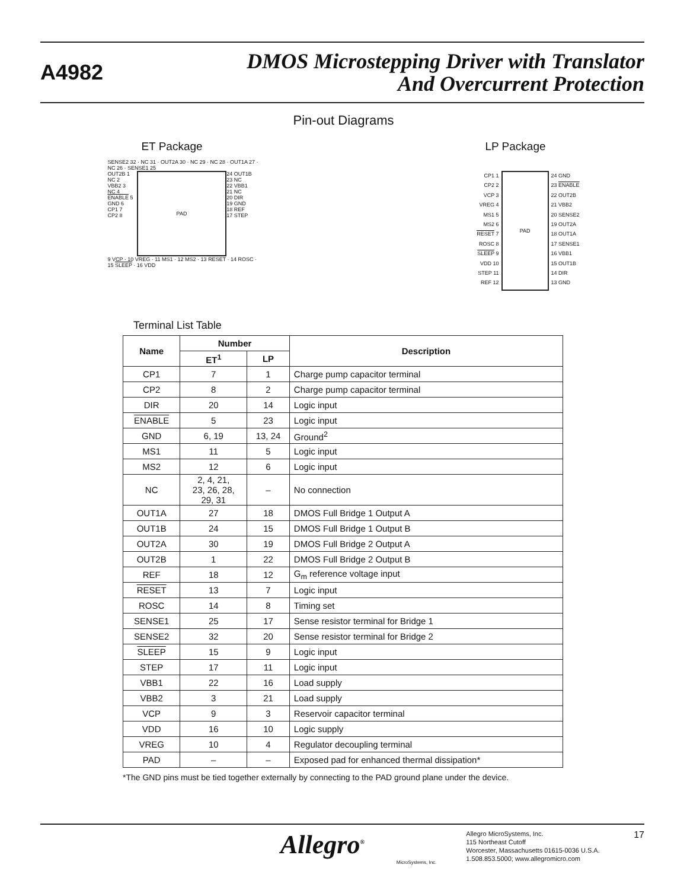A4982
DMOS Microstepping Driver with Translator
And Overcurrent Protection
Pin-out Diagrams
ET Package LP Package
SENSE2 32 · NC 31 · OUT2A 30 · NC 29 · NC 28 · OUT1A 27 · NC 26 · SENSE1 25
OUT2B 1
NC 2
VBB2 3
NC 4
ENABLE 5
GND 6
CP1 7
CP2 8
PAD
24 OUT1B
23 NC
22 VBB1
21 NC
20 DIR
19 GND
18 REF
17 STEP
9 VCP · 10 VREG · 11 MS1 · 12 MS2 · 13 RESET · 14 ROSC · 15 SLEEP · 16 VDD
CP1 1
CP2 2
VCP 3
VREG 4
MS1 5
MS2 6
RESET 7
ROSC 8
SLEEP 9
VDD 10
STEP 11
REF 12
PAD
24 GND
23 ENABLE
22 OUT2B
21 VBB2
20 SENSE2
19 OUT2A
18 OUT1A
17 SENSE1
16 VBB1
15 OUT1B
14 DIR
13 GND
Terminal List Table
| Name | Number | | Description |
| --- | --- | --- | --- |
| | ET<sup>1</sup> | LP | |
| CP1 | 7 | 1 | Charge pump capacitor terminal |
| CP2 | 8 | 2 | Charge pump capacitor terminal |
| DIR | 20 | 14 | Logic input |
| ENABLE | 5 | 23 | Logic input |
| GND | 6, 19 | 13, 24 | Ground<sup>2</sup> |
| MS1 | 11 | 5 | Logic input |
| MS2 | 12 | 6 | Logic input |
| NC | 2, 4, 21, 23, 26, 28, 29, 31 | – | No connection |
| OUT1A | 27 | 18 | DMOS Full Bridge 1 Output A |
| OUT1B | 24 | 15 | DMOS Full Bridge 1 Output B |
| OUT2A | 30 | 19 | DMOS Full Bridge 2 Output A |
| OUT2B | 1 | 22 | DMOS Full Bridge 2 Output B |
| REF | 18 | 12 | G<sub>m</sub> reference voltage input |
| RESET | 13 | 7 | Logic input |
| ROSC | 14 | 8 | Timing set |
| SENSE1 | 25 | 17 | Sense resistor terminal for Bridge 1 |
| SENSE2 | 32 | 20 | Sense resistor terminal for Bridge 2 |
| SLEEP | 15 | 9 | Logic input |
| STEP | 17 | 11 | Logic input |
| VBB1 | 22 | 16 | Load supply |
| VBB2 | 3 | 21 | Load supply |
| VCP | 9 | 3 | Reservoir capacitor terminal |
| VDD | 16 | 10 | Logic supply |
| VREG | 10 | 4 | Regulator decoupling terminal |
| PAD | – | – | Exposed pad for enhanced thermal dissipation* |
*The GND pins must be tied together externally by connecting to the PAD ground plane under the device.
Allegro<sup>®</sup>
MicroSystems, Inc.
Allegro MicroSystems, Inc.
115 Northeast Cutoff
Worcester, Massachusetts 01615-0036 U.S.A.
1.508.853.5000; www.allegromicro.com
17